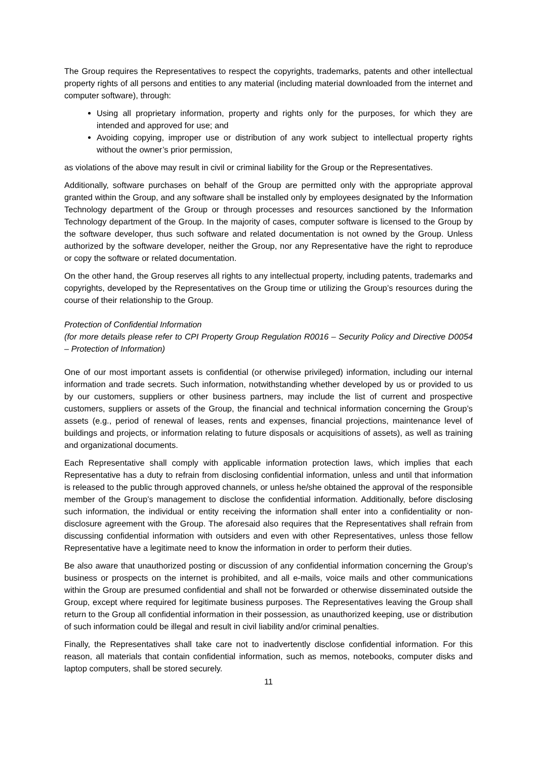The Group requires the Representatives to respect the copyrights, trademarks, patents and other intellectual property rights of all persons and entities to any material (including material downloaded from the internet and computer software), through:
Using all proprietary information, property and rights only for the purposes, for which they are intended and approved for use; and
Avoiding copying, improper use or distribution of any work subject to intellectual property rights without the owner’s prior permission,
as violations of the above may result in civil or criminal liability for the Group or the Representatives.
Additionally, software purchases on behalf of the Group are permitted only with the appropriate approval granted within the Group, and any software shall be installed only by employees designated by the Information Technology department of the Group or through processes and resources sanctioned by the Information Technology department of the Group. In the majority of cases, computer software is licensed to the Group by the software developer, thus such software and related documentation is not owned by the Group. Unless authorized by the software developer, neither the Group, nor any Representative have the right to reproduce or copy the software or related documentation.
On the other hand, the Group reserves all rights to any intellectual property, including patents, trademarks and copyrights, developed by the Representatives on the Group time or utilizing the Group’s resources during the course of their relationship to the Group.
Protection of Confidential Information
(for more details please refer to CPI Property Group Regulation R0016 – Security Policy and Directive D0054 – Protection of Information)
One of our most important assets is confidential (or otherwise privileged) information, including our internal information and trade secrets. Such information, notwithstanding whether developed by us or provided to us by our customers, suppliers or other business partners, may include the list of current and prospective customers, suppliers or assets of the Group, the financial and technical information concerning the Group’s assets (e.g., period of renewal of leases, rents and expenses, financial projections, maintenance level of buildings and projects, or information relating to future disposals or acquisitions of assets), as well as training and organizational documents.
Each Representative shall comply with applicable information protection laws, which implies that each Representative has a duty to refrain from disclosing confidential information, unless and until that information is released to the public through approved channels, or unless he/she obtained the approval of the responsible member of the Group’s management to disclose the confidential information. Additionally, before disclosing such information, the individual or entity receiving the information shall enter into a confidentiality or non-disclosure agreement with the Group. The aforesaid also requires that the Representatives shall refrain from discussing confidential information with outsiders and even with other Representatives, unless those fellow Representative have a legitimate need to know the information in order to perform their duties.
Be also aware that unauthorized posting or discussion of any confidential information concerning the Group’s business or prospects on the internet is prohibited, and all e-mails, voice mails and other communications within the Group are presumed confidential and shall not be forwarded or otherwise disseminated outside the Group, except where required for legitimate business purposes. The Representatives leaving the Group shall return to the Group all confidential information in their possession, as unauthorized keeping, use or distribution of such information could be illegal and result in civil liability and/or criminal penalties.
Finally, the Representatives shall take care not to inadvertently disclose confidential information. For this reason, all materials that contain confidential information, such as memos, notebooks, computer disks and laptop computers, shall be stored securely.
11